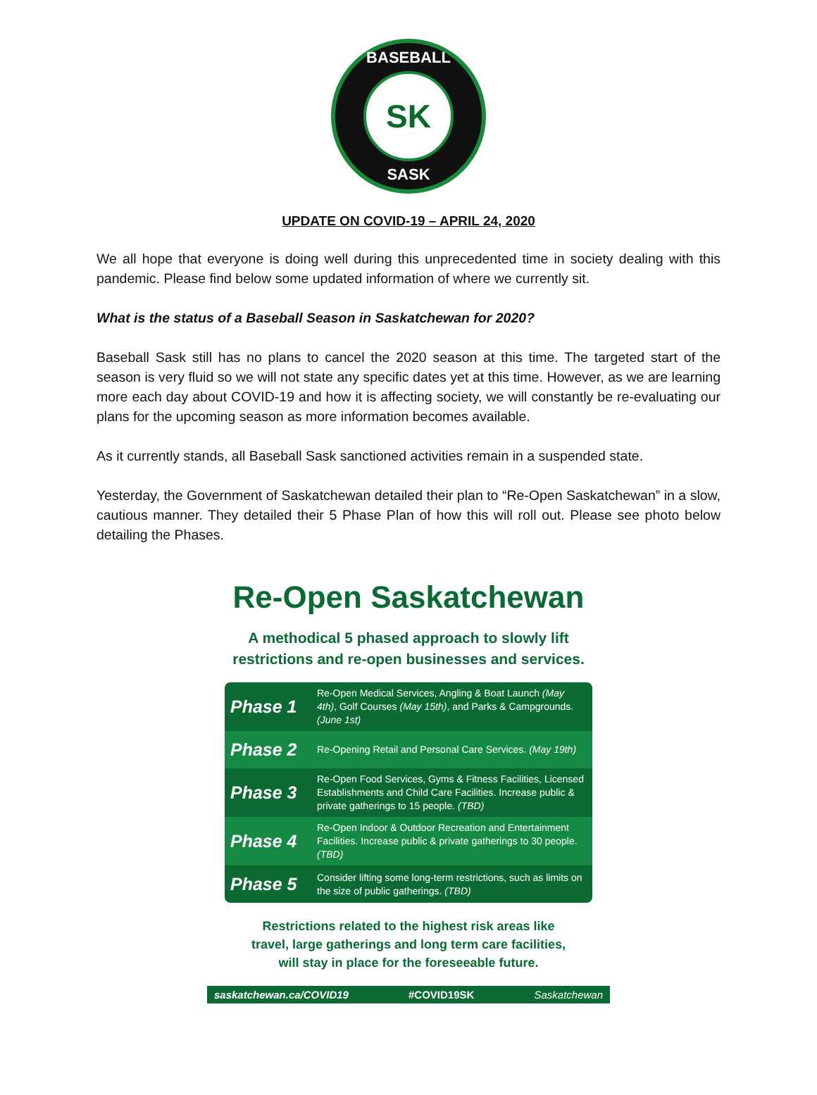BASEBALL
SK
SASK
UPDATE ON COVID-19 – APRIL 24, 2020
We all hope that everyone is doing well during this unprecedented time in society dealing with this pandemic. Please find below some updated information of where we currently sit.
What is the status of a Baseball Season in Saskatchewan for 2020?
Baseball Sask still has no plans to cancel the 2020 season at this time. The targeted start of the season is very fluid so we will not state any specific dates yet at this time. However, as we are learning more each day about COVID-19 and how it is affecting society, we will constantly be re-evaluating our plans for the upcoming season as more information becomes available.
As it currently stands, all Baseball Sask sanctioned activities remain in a suspended state.
Yesterday, the Government of Saskatchewan detailed their plan to “Re-Open Saskatchewan” in a slow, cautious manner. They detailed their 5 Phase Plan of how this will roll out. Please see photo below detailing the Phases.
Re-Open Saskatchewan
A methodical 5 phased approach to slowly lift
restrictions and re-open businesses and services.
| Phase 1 | Re-Open Medical Services, Angling & Boat Launch (May 4th) , Golf Courses (May 15th) , and Parks & Campgrounds. (June 1st) |
| Phase 2 | Re-Opening Retail and Personal Care Services. (May 19th) |
| Phase 3 | Re-Open Food Services, Gyms & Fitness Facilities, Licensed Establishments and Child Care Facilities. Increase public & private gatherings to 15 people. (TBD) |
| Phase 4 | Re-Open Indoor & Outdoor Recreation and Entertainment Facilities. Increase public & private gatherings to 30 people. (TBD) |
| Phase 5 | Consider lifting some long-term restrictions, such as limits on the size of public gatherings. (TBD) |
Restrictions related to the highest risk areas like
travel, large gatherings and long term care facilities,
will stay in place for the foreseeable future.
saskatchewan.ca/COVID19 #COVID19SK Saskatchewan